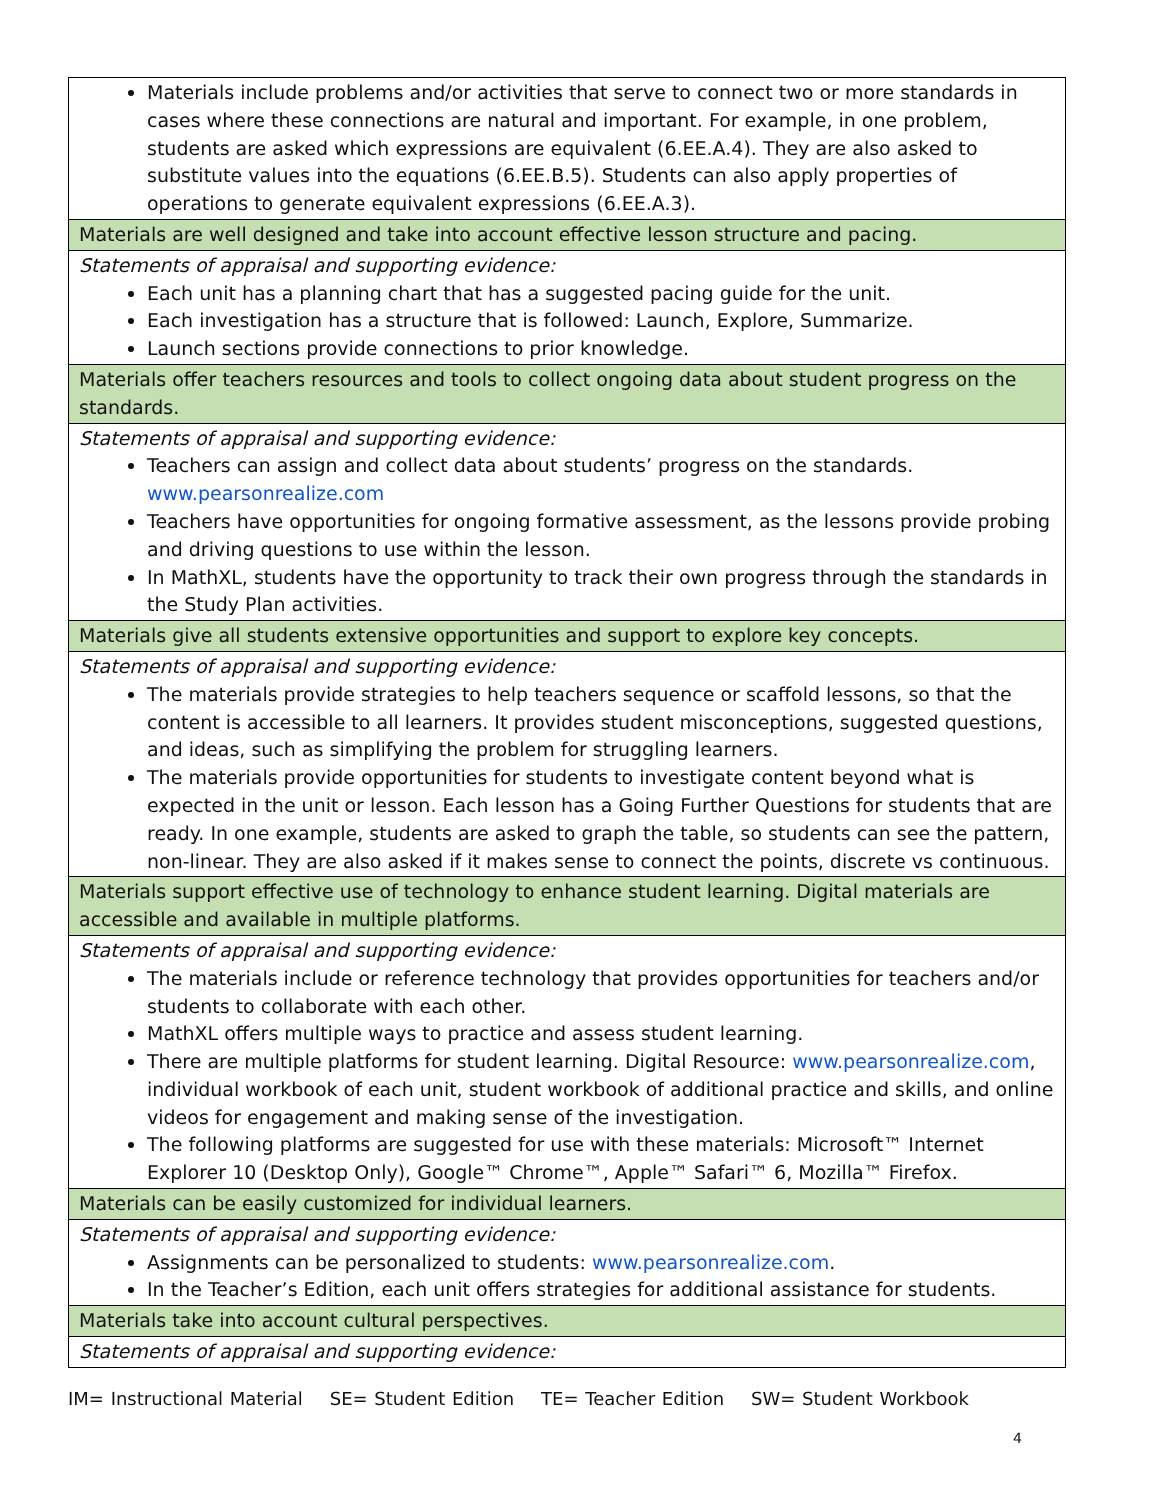| Materials include problems and/or activities that serve to connect two or more standards in cases where these connections are natural and important. For example, in one problem, students are asked which expressions are equivalent (6.EE.A.4). They are also asked to substitute values into the equations (6.EE.B.5). Students can also apply properties of operations to generate equivalent expressions (6.EE.A.3). |
| Materials are well designed and take into account effective lesson structure and pacing. |
| Statements of appraisal and supporting evidence: Each unit has a planning chart that has a suggested pacing guide for the unit. Each investigation has a structure that is followed: Launch, Explore, Summarize. Launch sections provide connections to prior knowledge. |
| Materials offer teachers resources and tools to collect ongoing data about student progress on the standards. |
| Statements of appraisal and supporting evidence: Teachers can assign and collect data about students’ progress on the standards. www.pearsonrealize.com Teachers have opportunities for ongoing formative assessment, as the lessons provide probing and driving questions to use within the lesson. In MathXL, students have the opportunity to track their own progress through the standards in the Study Plan activities. |
| Materials give all students extensive opportunities and support to explore key concepts. |
| Statements of appraisal and supporting evidence: The materials provide strategies to help teachers sequence or scaffold lessons, so that the content is accessible to all learners. It provides student misconceptions, suggested questions, and ideas, such as simplifying the problem for struggling learners. The materials provide opportunities for students to investigate content beyond what is expected in the unit or lesson. Each lesson has a Going Further Questions for students that are ready. In one example, students are asked to graph the table, so students can see the pattern, non-linear. They are also asked if it makes sense to connect the points, discrete vs continuous. |
| Materials support effective use of technology to enhance student learning. Digital materials are accessible and available in multiple platforms. |
| Statements of appraisal and supporting evidence: The materials include or reference technology that provides opportunities for teachers and/or students to collaborate with each other. MathXL offers multiple ways to practice and assess student learning. There are multiple platforms for student learning. Digital Resource: www.pearsonrealize.com , individual workbook of each unit, student workbook of additional practice and skills, and online videos for engagement and making sense of the investigation. The following platforms are suggested for use with these materials: Microsoft™ Internet Explorer 10 (Desktop Only), Google™ Chrome™, Apple™ Safari™ 6, Mozilla™ Firefox. |
| Materials can be easily customized for individual learners. |
| Statements of appraisal and supporting evidence: Assignments can be personalized to students: www.pearsonrealize.com . In the Teacher’s Edition, each unit offers strategies for additional assistance for students. |
| Materials take into account cultural perspectives. |
| Statements of appraisal and supporting evidence: |
IM= Instructional Material SE= Student Edition TE= Teacher Edition SW= Student Workbook
4